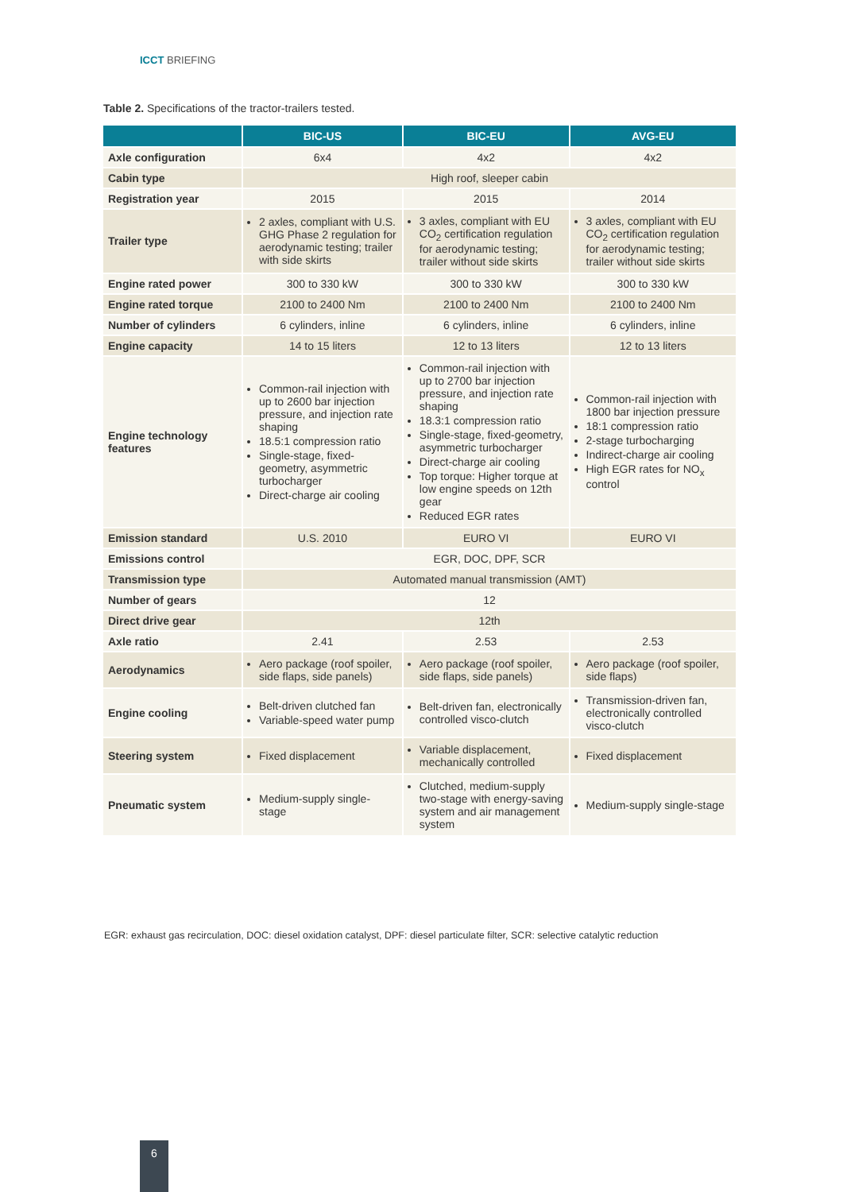ICCT BRIEFING
Table 2. Specifications of the tractor-trailers tested.
| | BIC-US | BIC-EU | AVG-EU |
| --- | --- | --- | --- |
| Axle configuration | 6x4 | 4x2 | 4x2 |
| Cabin type | High roof, sleeper cabin | | |
| Registration year | 2015 | 2015 | 2014 |
| Trailer type | 2 axles, compliant with U.S. GHG Phase 2 regulation for aerodynamic testing; trailer with side skirts | 3 axles, compliant with EU CO<sub>2</sub> certification regulation for aerodynamic testing; trailer without side skirts | 3 axles, compliant with EU CO<sub>2</sub> certification regulation for aerodynamic testing; trailer without side skirts |
| Engine rated power | 300 to 330 kW | 300 to 330 kW | 300 to 330 kW |
| Engine rated torque | 2100 to 2400 Nm | 2100 to 2400 Nm | 2100 to 2400 Nm |
| Number of cylinders | 6 cylinders, inline | 6 cylinders, inline | 6 cylinders, inline |
| Engine capacity | 14 to 15 liters | 12 to 13 liters | 12 to 13 liters |
| Engine technology features | Common-rail injection with up to 2600 bar injection pressure, and injection rate shaping 18.5:1 compression ratio Single-stage, fixed-geometry, asymmetric turbocharger Direct-charge air cooling | Common-rail injection with up to 2700 bar injection pressure, and injection rate shaping 18.3:1 compression ratio Single-stage, fixed-geometry, asymmetric turbocharger Direct-charge air cooling Top torque: Higher torque at low engine speeds on 12th gear Reduced EGR rates | Common-rail injection with 1800 bar injection pressure 18:1 compression ratio 2-stage turbocharging Indirect-charge air cooling High EGR rates for NO<sub>x</sub> control |
| Emission standard | U.S. 2010 | EURO VI | EURO VI |
| Emissions control | EGR, DOC, DPF, SCR | | |
| Transmission type | Automated manual transmission (AMT) | | |
| Number of gears | 12 | | |
| Direct drive gear | 12th | | |
| Axle ratio | 2.41 | 2.53 | 2.53 |
| Aerodynamics | Aero package (roof spoiler, side flaps, side panels) | Aero package (roof spoiler, side flaps, side panels) | Aero package (roof spoiler, side flaps) |
| Engine cooling | Belt-driven clutched fan Variable-speed water pump | Belt-driven fan, electronically controlled visco-clutch | Transmission-driven fan, electronically controlled visco-clutch |
| Steering system | Fixed displacement | Variable displacement, mechanically controlled | Fixed displacement |
| Pneumatic system | Medium-supply single-stage | Clutched, medium-supply two-stage with energy-saving system and air management system | Medium-supply single-stage |
EGR: exhaust gas recirculation, DOC: diesel oxidation catalyst, DPF: diesel particulate filter, SCR: selective catalytic reduction
6